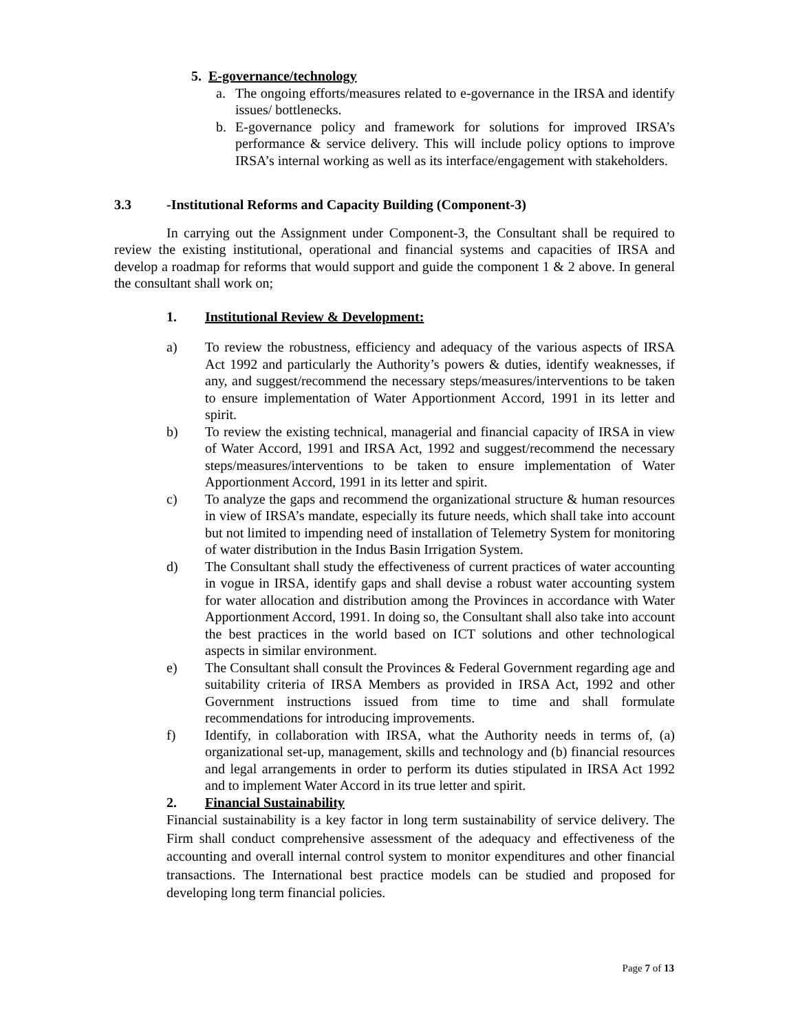5. E-governance/technology
a. The ongoing efforts/measures related to e-governance in the IRSA and identify issues/ bottlenecks.
b. E-governance policy and framework for solutions for improved IRSA’s performance & service delivery. This will include policy options to improve IRSA’s internal working as well as its interface/engagement with stakeholders.
3.3 -Institutional Reforms and Capacity Building (Component-3)
In carrying out the Assignment under Component-3, the Consultant shall be required to review the existing institutional, operational and financial systems and capacities of IRSA and develop a roadmap for reforms that would support and guide the component 1 & 2 above. In general the consultant shall work on;
1. Institutional Review & Development:
a) To review the robustness, efficiency and adequacy of the various aspects of IRSA Act 1992 and particularly the Authority’s powers & duties, identify weaknesses, if any, and suggest/recommend the necessary steps/measures/interventions to be taken to ensure implementation of Water Apportionment Accord, 1991 in its letter and spirit.
b) To review the existing technical, managerial and financial capacity of IRSA in view of Water Accord, 1991 and IRSA Act, 1992 and suggest/recommend the necessary steps/measures/interventions to be taken to ensure implementation of Water Apportionment Accord, 1991 in its letter and spirit.
c) To analyze the gaps and recommend the organizational structure & human resources in view of IRSA’s mandate, especially its future needs, which shall take into account but not limited to impending need of installation of Telemetry System for monitoring of water distribution in the Indus Basin Irrigation System.
d) The Consultant shall study the effectiveness of current practices of water accounting in vogue in IRSA, identify gaps and shall devise a robust water accounting system for water allocation and distribution among the Provinces in accordance with Water Apportionment Accord, 1991. In doing so, the Consultant shall also take into account the best practices in the world based on ICT solutions and other technological aspects in similar environment.
e) The Consultant shall consult the Provinces & Federal Government regarding age and suitability criteria of IRSA Members as provided in IRSA Act, 1992 and other Government instructions issued from time to time and shall formulate recommendations for introducing improvements.
f) Identify, in collaboration with IRSA, what the Authority needs in terms of, (a) organizational set-up, management, skills and technology and (b) financial resources and legal arrangements in order to perform its duties stipulated in IRSA Act 1992 and to implement Water Accord in its true letter and spirit.
2. Financial Sustainability
Financial sustainability is a key factor in long term sustainability of service delivery. The Firm shall conduct comprehensive assessment of the adequacy and effectiveness of the accounting and overall internal control system to monitor expenditures and other financial transactions. The International best practice models can be studied and proposed for developing long term financial policies.
Page 7 of 13